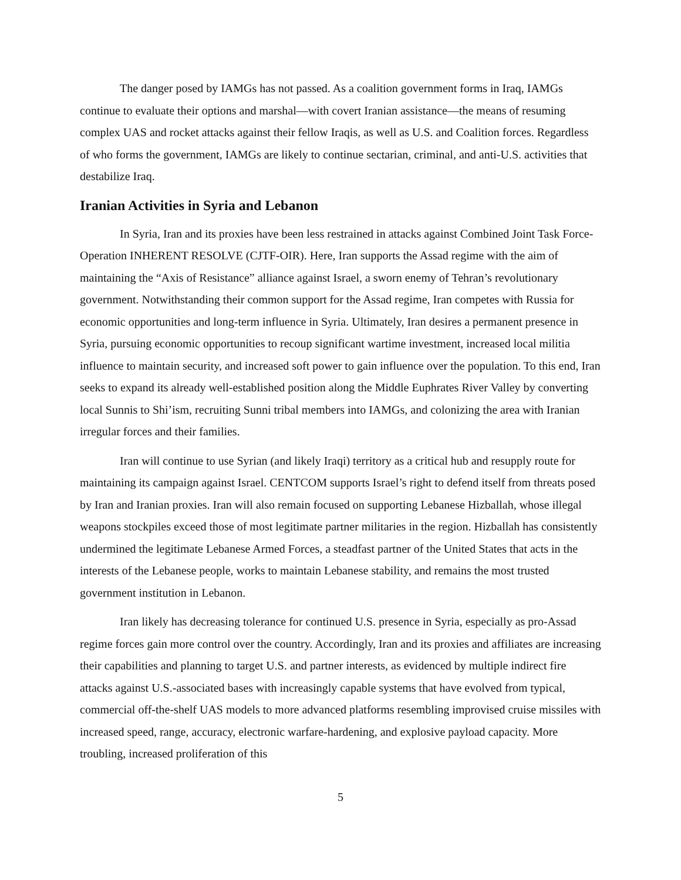The danger posed by IAMGs has not passed. As a coalition government forms in Iraq, IAMGs continue to evaluate their options and marshal—with covert Iranian assistance—the means of resuming complex UAS and rocket attacks against their fellow Iraqis, as well as U.S. and Coalition forces. Regardless of who forms the government, IAMGs are likely to continue sectarian, criminal, and anti-U.S. activities that destabilize Iraq.
Iranian Activities in Syria and Lebanon
In Syria, Iran and its proxies have been less restrained in attacks against Combined Joint Task Force-Operation INHERENT RESOLVE (CJTF-OIR). Here, Iran supports the Assad regime with the aim of maintaining the “Axis of Resistance” alliance against Israel, a sworn enemy of Tehran’s revolutionary government. Notwithstanding their common support for the Assad regime, Iran competes with Russia for economic opportunities and long-term influence in Syria. Ultimately, Iran desires a permanent presence in Syria, pursuing economic opportunities to recoup significant wartime investment, increased local militia influence to maintain security, and increased soft power to gain influence over the population. To this end, Iran seeks to expand its already well-established position along the Middle Euphrates River Valley by converting local Sunnis to Shi’ism, recruiting Sunni tribal members into IAMGs, and colonizing the area with Iranian irregular forces and their families.
Iran will continue to use Syrian (and likely Iraqi) territory as a critical hub and resupply route for maintaining its campaign against Israel. CENTCOM supports Israel’s right to defend itself from threats posed by Iran and Iranian proxies. Iran will also remain focused on supporting Lebanese Hizballah, whose illegal weapons stockpiles exceed those of most legitimate partner militaries in the region. Hizballah has consistently undermined the legitimate Lebanese Armed Forces, a steadfast partner of the United States that acts in the interests of the Lebanese people, works to maintain Lebanese stability, and remains the most trusted government institution in Lebanon.
Iran likely has decreasing tolerance for continued U.S. presence in Syria, especially as pro-Assad regime forces gain more control over the country. Accordingly, Iran and its proxies and affiliates are increasing their capabilities and planning to target U.S. and partner interests, as evidenced by multiple indirect fire attacks against U.S.-associated bases with increasingly capable systems that have evolved from typical, commercial off-the-shelf UAS models to more advanced platforms resembling improvised cruise missiles with increased speed, range, accuracy, electronic warfare-hardening, and explosive payload capacity. More troubling, increased proliferation of this
5